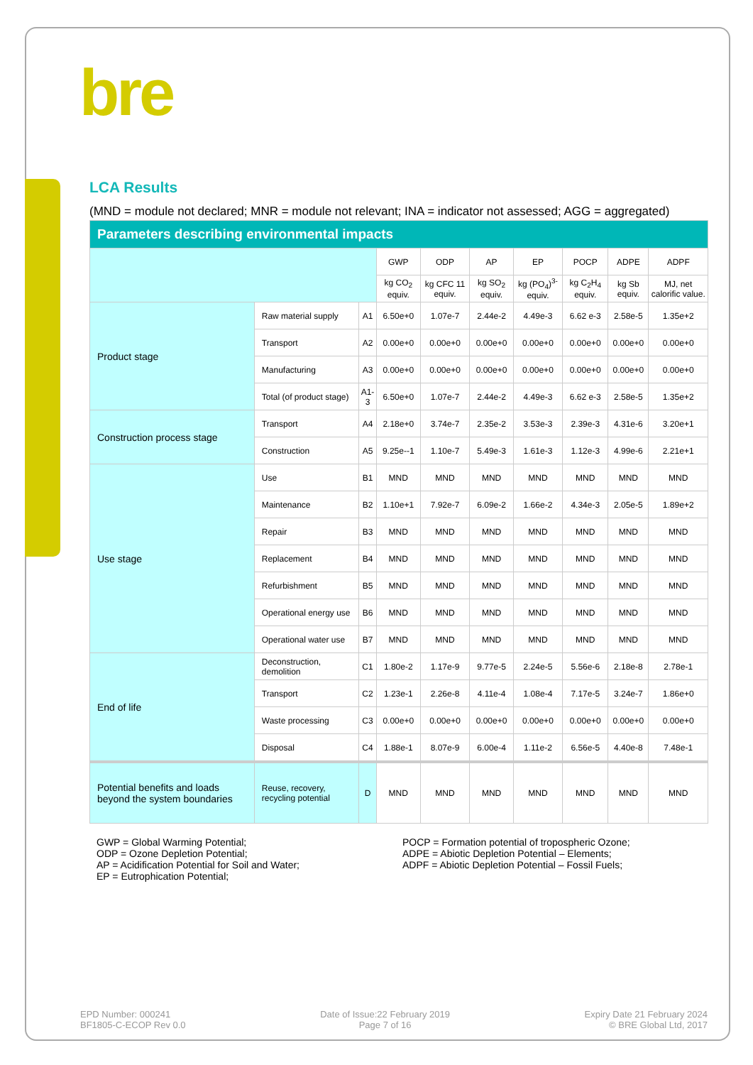bre
LCA Results
(MND = module not declared; MNR = module not relevant; INA = indicator not assessed; AGG = aggregated)
| Parameters describing environmental impacts | | | | | | | | | |
| --- | --- | --- | --- | --- | --- | --- | --- | --- | --- |
| | | | GWP | ODP | AP | EP | POCP | ADPE | ADPF |
| | | | kg CO<sub>2</sub> equiv. | kg CFC 11 equiv. | kg SO<sub>2</sub> equiv. | kg (PO<sub>4</sub>)<sup>3-</sup> equiv. | kg C<sub>2</sub>H<sub>4</sub> equiv. | kg Sb equiv. | MJ, net calorific value. |
| Product stage | Raw material supply | A1 | 6.50e+0 | 1.07e-7 | 2.44e-2 | 4.49e-3 | 6.62 e-3 | 2.58e-5 | 1.35e+2 |
| | Transport | A2 | 0.00e+0 | 0.00e+0 | 0.00e+0 | 0.00e+0 | 0.00e+0 | 0.00e+0 | 0.00e+0 |
| | Manufacturing | A3 | 0.00e+0 | 0.00e+0 | 0.00e+0 | 0.00e+0 | 0.00e+0 | 0.00e+0 | 0.00e+0 |
| | Total (of product stage) | A1-3 | 6.50e+0 | 1.07e-7 | 2.44e-2 | 4.49e-3 | 6.62 e-3 | 2.58e-5 | 1.35e+2 |
| Construction process stage | Transport | A4 | 2.18e+0 | 3.74e-7 | 2.35e-2 | 3.53e-3 | 2.39e-3 | 4.31e-6 | 3.20e+1 |
| | Construction | A5 | 9.25e--1 | 1.10e-7 | 5.49e-3 | 1.61e-3 | 1.12e-3 | 4.99e-6 | 2.21e+1 |
| Use stage | Use | B1 | MND | MND | MND | MND | MND | MND | MND |
| | Maintenance | B2 | 1.10e+1 | 7.92e-7 | 6.09e-2 | 1.66e-2 | 4.34e-3 | 2.05e-5 | 1.89e+2 |
| | Repair | B3 | MND | MND | MND | MND | MND | MND | MND |
| | Replacement | B4 | MND | MND | MND | MND | MND | MND | MND |
| | Refurbishment | B5 | MND | MND | MND | MND | MND | MND | MND |
| | Operational energy use | B6 | MND | MND | MND | MND | MND | MND | MND |
| | Operational water use | B7 | MND | MND | MND | MND | MND | MND | MND |
| End of life | Deconstruction, demolition | C1 | 1.80e-2 | 1.17e-9 | 9.77e-5 | 2.24e-5 | 5.56e-6 | 2.18e-8 | 2.78e-1 |
| | Transport | C2 | 1.23e-1 | 2.26e-8 | 4.11e-4 | 1.08e-4 | 7.17e-5 | 3.24e-7 | 1.86e+0 |
| | Waste processing | C3 | 0.00e+0 | 0.00e+0 | 0.00e+0 | 0.00e+0 | 0.00e+0 | 0.00e+0 | 0.00e+0 |
| | Disposal | C4 | 1.88e-1 | 8.07e-9 | 6.00e-4 | 1.11e-2 | 6.56e-5 | 4.40e-8 | 7.48e-1 |
| Potential benefits and loads beyond the system boundaries | Reuse, recovery, recycling potential | D | MND | MND | MND | MND | MND | MND | MND |
GWP = Global Warming Potential;
ODP = Ozone Depletion Potential;
AP = Acidification Potential for Soil and Water;
EP = Eutrophication Potential;
POCP = Formation potential of tropospheric Ozone;
ADPE = Abiotic Depletion Potential – Elements;
ADPF = Abiotic Depletion Potential – Fossil Fuels;
EPD Number: 000241
BF1805-C-ECOP Rev 0.0
Date of Issue:22 February 2019
Page 7 of 16
Expiry Date 21 February 2024
© BRE Global Ltd, 2017